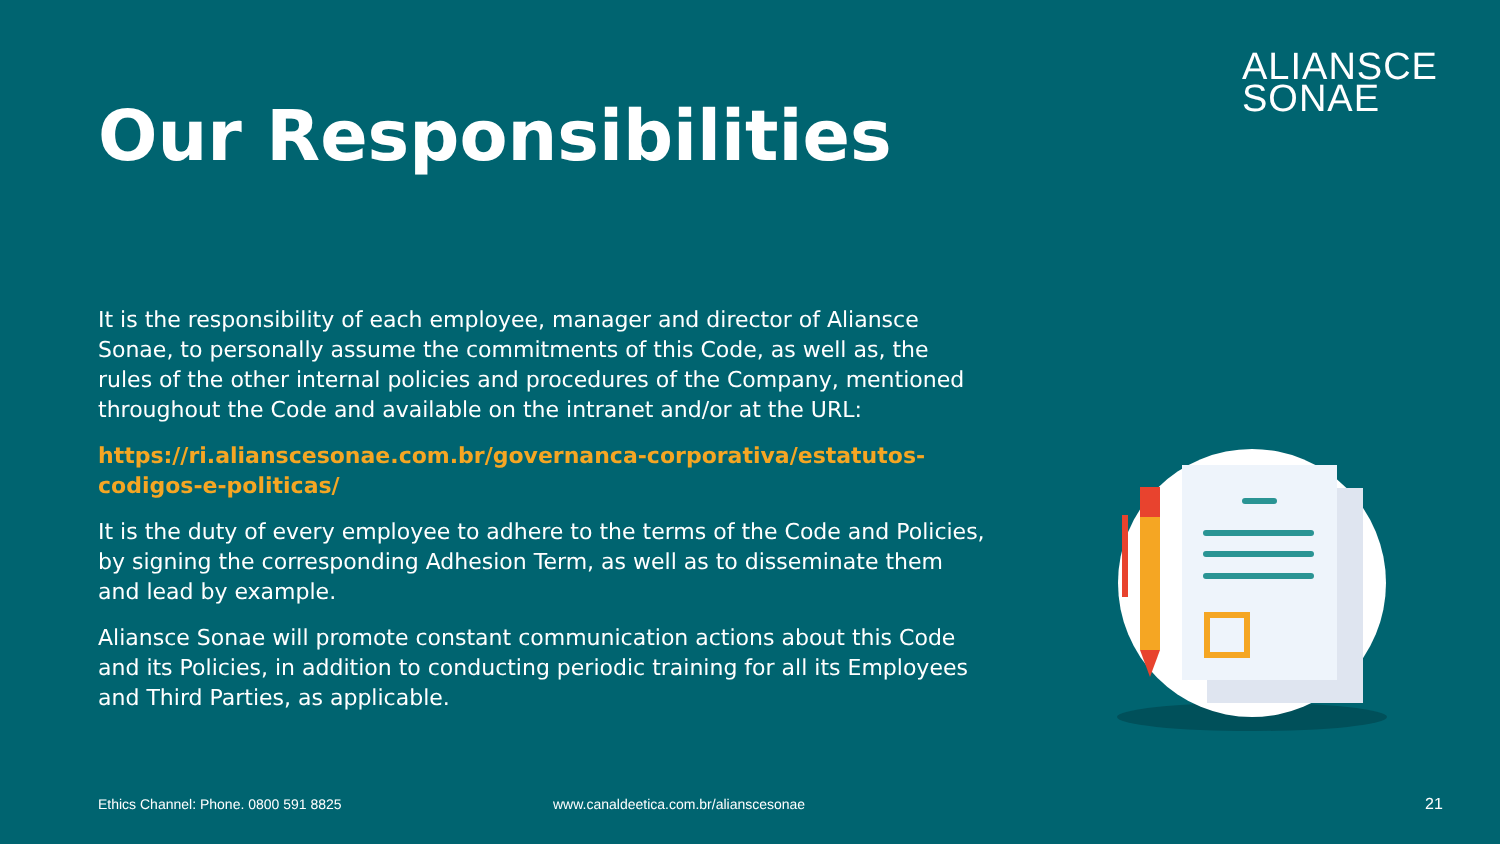ALIANSCE
SONAE
Our Responsibilities
It is the responsibility of each employee, manager and director of Aliansce Sonae, to personally assume the commitments of this Code, as well as, the rules of the other internal policies and procedures of the Company, mentioned throughout the Code and available on the intranet and/or at the URL:
https://ri.alianscesonae.com.br/governanca-corporativa/estatutos-codigos-e-politicas/
It is the duty of every employee to adhere to the terms of the Code and Policies, by signing the corresponding Adhesion Term, as well as to disseminate them and lead by example.
Aliansce Sonae will promote constant communication actions about this Code and its Policies, in addition to conducting periodic training for all its Employees and Third Parties, as applicable.
Ethics Channel: Phone. 0800 591 8825
www.canaldeetica.com.br/alianscesonae
21